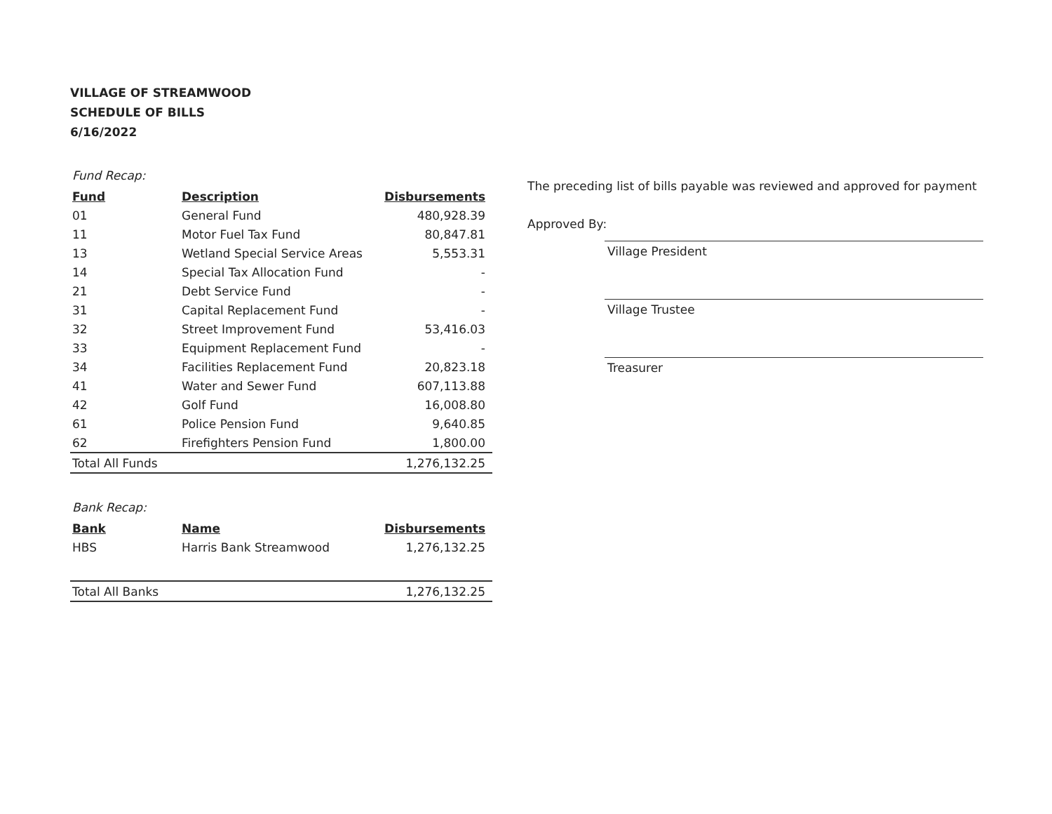VILLAGE OF STREAMWOOD
SCHEDULE OF BILLS
6/16/2022
Fund Recap:
| Fund | Description | Disbursements |
| --- | --- | --- |
| 01 | General Fund | 480,928.39 |
| 11 | Motor Fuel Tax Fund | 80,847.81 |
| 13 | Wetland Special Service Areas | 5,553.31 |
| 14 | Special Tax Allocation Fund | - |
| 21 | Debt Service Fund | - |
| 31 | Capital Replacement Fund | - |
| 32 | Street Improvement Fund | 53,416.03 |
| 33 | Equipment Replacement Fund | - |
| 34 | Facilities Replacement Fund | 20,823.18 |
| 41 | Water and Sewer Fund | 607,113.88 |
| 42 | Golf Fund | 16,008.80 |
| 61 | Police Pension Fund | 9,640.85 |
| 62 | Firefighters Pension Fund | 1,800.00 |
| Total All Funds | | 1,276,132.25 |
Bank Recap:
| Bank | Name | Disbursements |
| --- | --- | --- |
| HBS | Harris Bank Streamwood | 1,276,132.25 |
| Total All Banks | | 1,276,132.25 |
The preceding list of bills payable was reviewed and approved for payment
Approved By:
Village President
Village Trustee
Treasurer